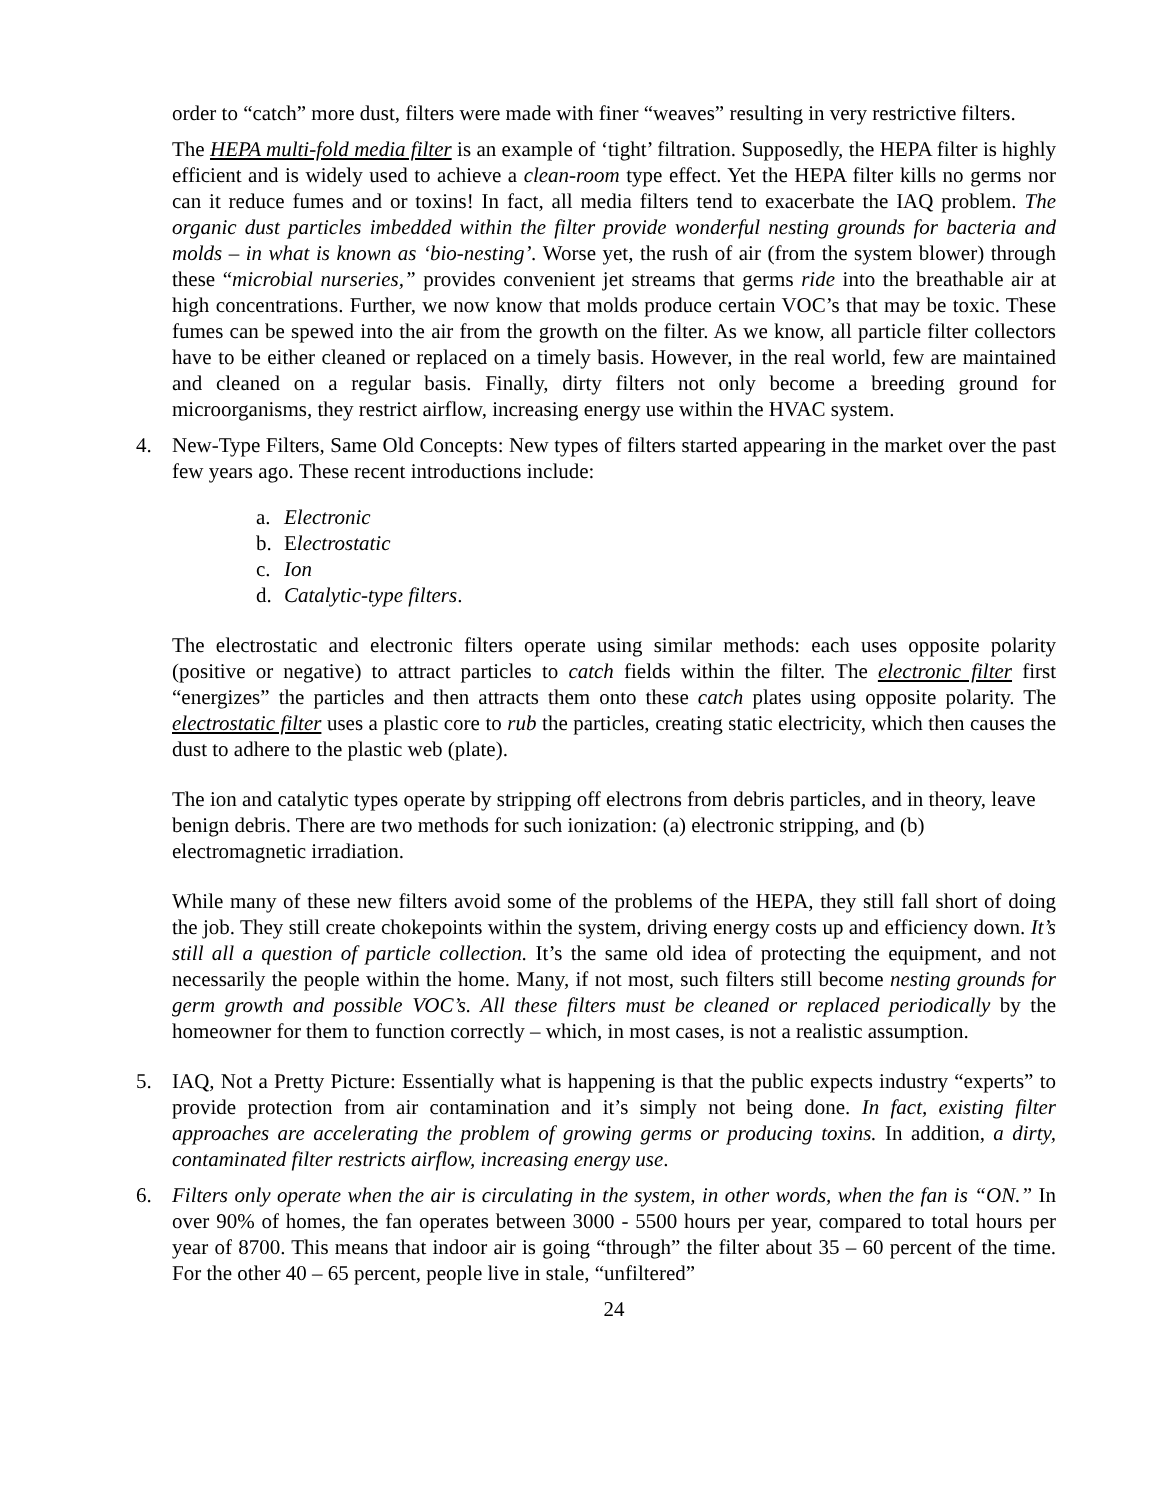order to “catch” more dust, filters were made with finer “weaves” resulting in very restrictive filters.
The HEPA multi-fold media filter is an example of ‘tight’ filtration. Supposedly, the HEPA filter is highly efficient and is widely used to achieve a clean-room type effect. Yet the HEPA filter kills no germs nor can it reduce fumes and or toxins! In fact, all media filters tend to exacerbate the IAQ problem. The organic dust particles imbedded within the filter provide wonderful nesting grounds for bacteria and molds – in what is known as ‘bio-nesting’. Worse yet, the rush of air (from the system blower) through these “microbial nurseries,” provides convenient jet streams that germs ride into the breathable air at high concentrations. Further, we now know that molds produce certain VOC’s that may be toxic. These fumes can be spewed into the air from the growth on the filter. As we know, all particle filter collectors have to be either cleaned or replaced on a timely basis. However, in the real world, few are maintained and cleaned on a regular basis. Finally, dirty filters not only become a breeding ground for microorganisms, they restrict airflow, increasing energy use within the HVAC system.
4. New-Type Filters, Same Old Concepts: New types of filters started appearing in the market over the past few years ago. These recent introductions include:
a. Electronic
b. E lectrostatic
c. Ion
d. Catalytic-type filters.
The electrostatic and electronic filters operate using similar methods: each uses opposite polarity (positive or negative) to attract particles to catch fields within the filter. The electronic filter first “energizes” the particles and then attracts them onto these catch plates using opposite polarity. The electrostatic filter uses a plastic core to rub the particles, creating static electricity, which then causes the dust to adhere to the plastic web (plate).
The ion and catalytic types operate by stripping off electrons from debris particles, and in theory, leave benign debris. There are two methods for such ionization: (a) electronic stripping, and (b) electromagnetic irradiation.
While many of these new filters avoid some of the problems of the HEPA, they still fall short of doing the job. They still create chokepoints within the system, driving energy costs up and efficiency down. It’s still all a question of particle collection. It’s the same old idea of protecting the equipment, and not necessarily the people within the home. Many, if not most, such filters still become nesting grounds for germ growth and possible VOC’s. All these filters must be cleaned or replaced periodically by the homeowner for them to function correctly – which, in most cases, is not a realistic assumption.
5. IAQ, Not a Pretty Picture: Essentially what is happening is that the public expects industry “experts” to provide protection from air contamination and it’s simply not being done. In fact, existing filter approaches are accelerating the problem of growing germs or producing toxins. In addition, a dirty, contaminated filter restricts airflow, increasing energy use.
6. Filters only operate when the air is circulating in the system, in other words, when the fan is “ON.” In over 90% of homes, the fan operates between 3000 - 5500 hours per year, compared to total hours per year of 8700. This means that indoor air is going “through” the filter about 35 – 60 percent of the time. For the other 40 – 65 percent, people live in stale, “unfiltered”
24